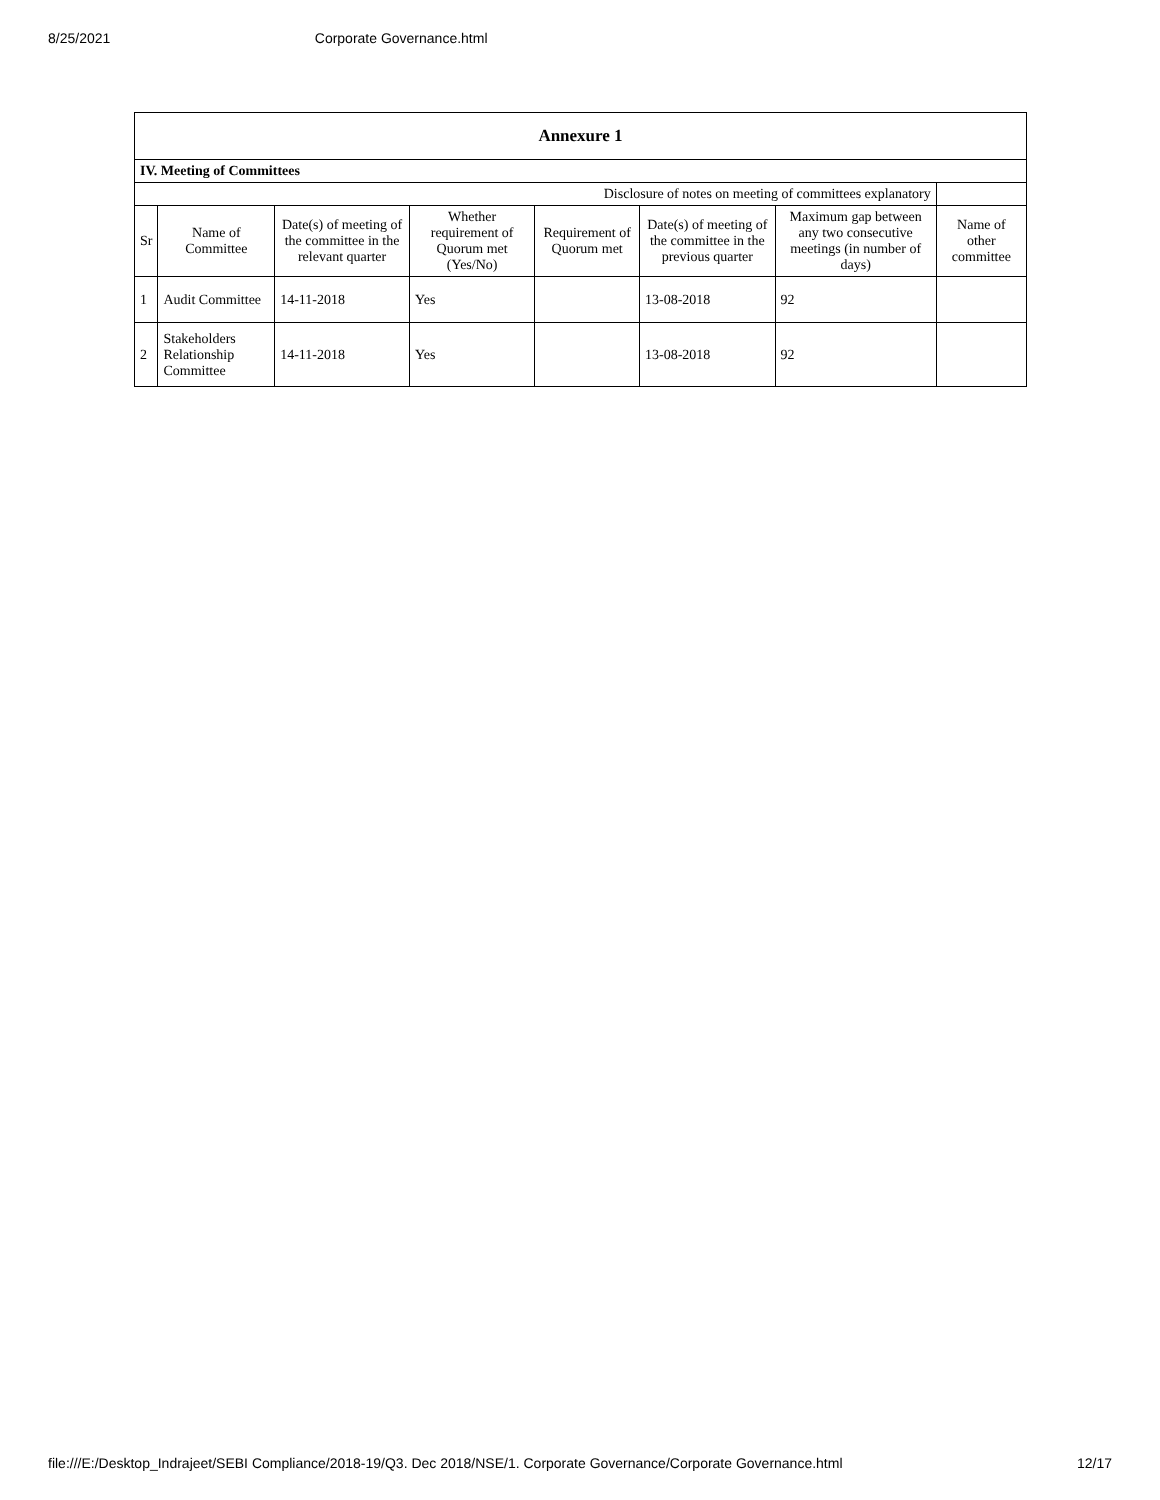8/25/2021 Corporate Governance.html
| Annexure 1 | | | | | | | |
| --- | --- | --- | --- | --- | --- | --- | --- |
| IV. Meeting of Committees | | | | | | | |
| Disclosure of notes on meeting of committees explanatory | | | | | | | |
| Sr | Name of Committee | Date(s) of meeting of the committee in the relevant quarter | Whether requirement of Quorum met (Yes/No) | Requirement of Quorum met | Date(s) of meeting of the committee in the previous quarter | Maximum gap between any two consecutive meetings (in number of days) | Name of other committee |
| 1 | Audit Committee | 14-11-2018 | Yes | | 13-08-2018 | 92 | |
| 2 | Stakeholders Relationship Committee | 14-11-2018 | Yes | | 13-08-2018 | 92 | |
file:///E:/Desktop_Indrajeet/SEBI Compliance/2018-19/Q3. Dec 2018/NSE/1. Corporate Governance/Corporate Governance.html 12/17